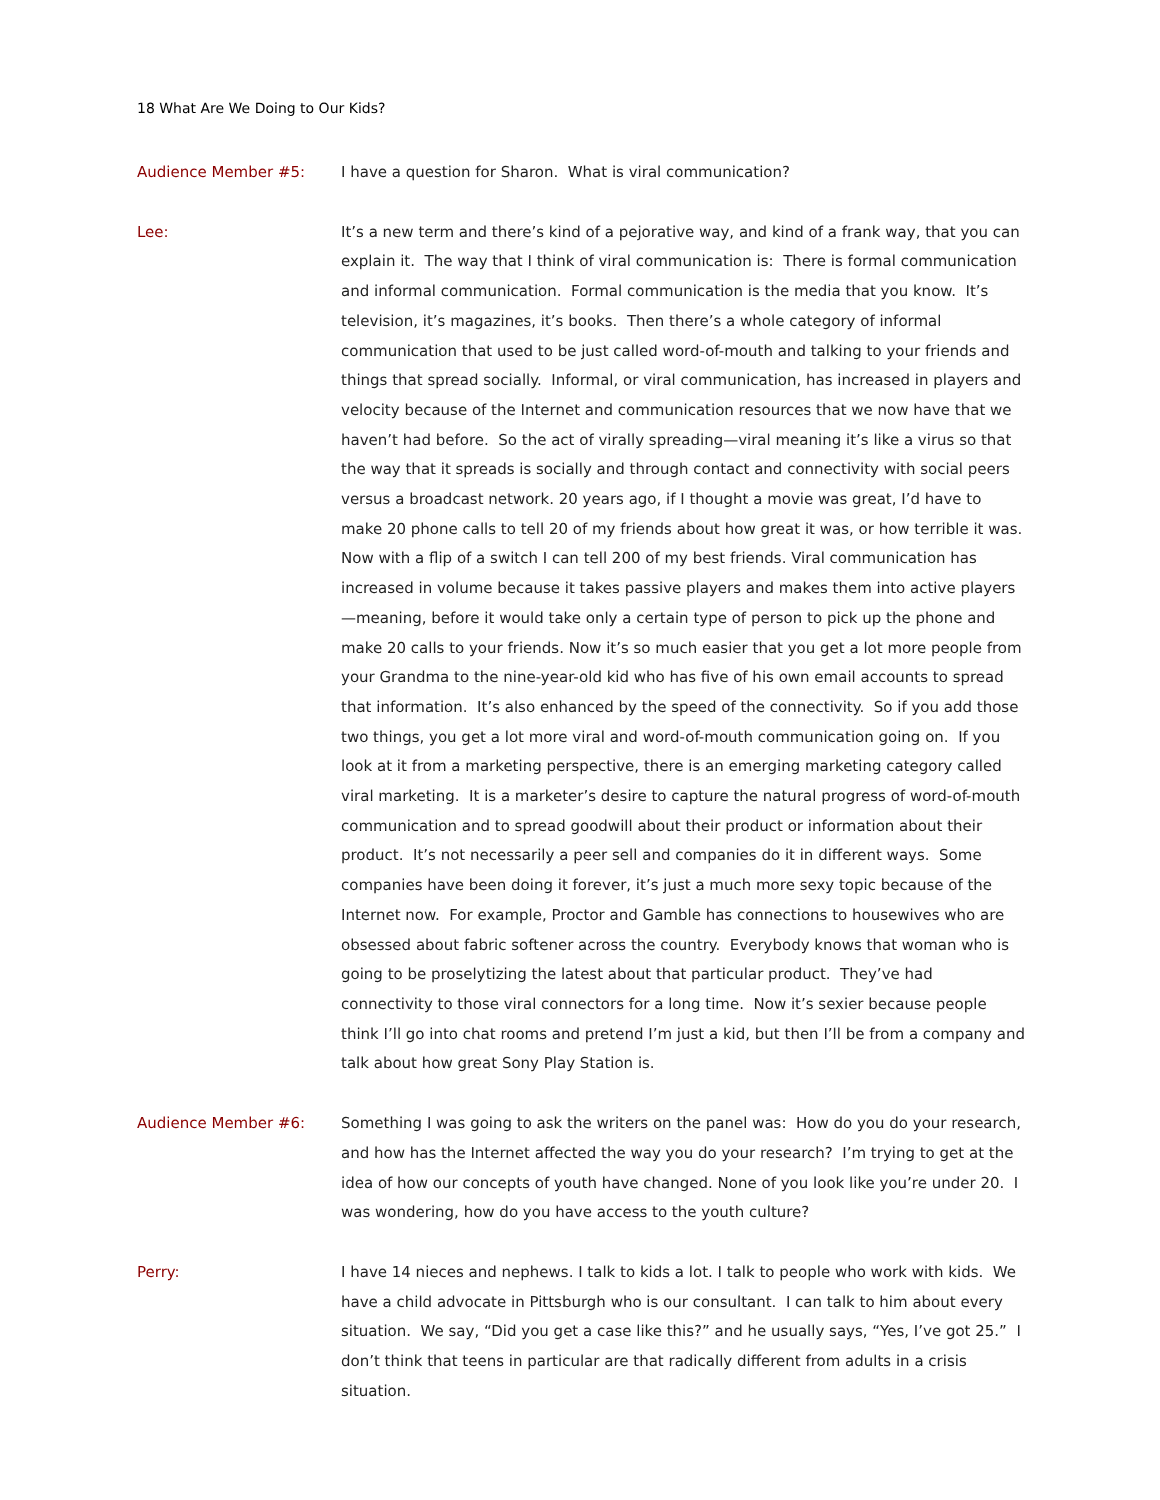18 What Are We Doing to Our Kids?
Audience Member #5: I have a question for Sharon. What is viral communication?
Lee: It’s a new term and there’s kind of a pejorative way, and kind of a frank way, that you can explain it. The way that I think of viral communication is: There is formal communication and informal communication. Formal communication is the media that you know. It’s television, it’s magazines, it’s books. Then there’s a whole category of informal communication that used to be just called word-of-mouth and talking to your friends and things that spread socially. Informal, or viral communication, has increased in players and velocity because of the Internet and communication resources that we now have that we haven’t had before. So the act of virally spreading—viral meaning it’s like a virus so that the way that it spreads is socially and through contact and connectivity with social peers versus a broadcast network. 20 years ago, if I thought a movie was great, I’d have to make 20 phone calls to tell 20 of my friends about how great it was, or how terrible it was. Now with a flip of a switch I can tell 200 of my best friends. Viral communication has increased in volume because it takes passive players and makes them into active players—meaning, before it would take only a certain type of person to pick up the phone and make 20 calls to your friends. Now it’s so much easier that you get a lot more people from your Grandma to the nine-year-old kid who has five of his own email accounts to spread that information. It’s also enhanced by the speed of the connectivity. So if you add those two things, you get a lot more viral and word-of-mouth communication going on. If you look at it from a marketing perspective, there is an emerging marketing category called viral marketing. It is a marketer’s desire to capture the natural progress of word-of-mouth communication and to spread goodwill about their product or information about their product. It’s not necessarily a peer sell and companies do it in different ways. Some companies have been doing it forever, it’s just a much more sexy topic because of the Internet now. For example, Proctor and Gamble has connections to housewives who are obsessed about fabric softener across the country. Everybody knows that woman who is going to be proselytizing the latest about that particular product. They’ve had connectivity to those viral connectors for a long time. Now it’s sexier because people think I’ll go into chat rooms and pretend I’m just a kid, but then I’ll be from a company and talk about how great Sony Play Station is.
Audience Member #6: Something I was going to ask the writers on the panel was: How do you do your research, and how has the Internet affected the way you do your research? I’m trying to get at the idea of how our concepts of youth have changed. None of you look like you’re under 20. I was wondering, how do you have access to the youth culture?
Perry: I have 14 nieces and nephews. I talk to kids a lot. I talk to people who work with kids. We have a child advocate in Pittsburgh who is our consultant. I can talk to him about every situation. We say, “Did you get a case like this?” and he usually says, “Yes, I’ve got 25.” I don’t think that teens in particular are that radically different from adults in a crisis situation.